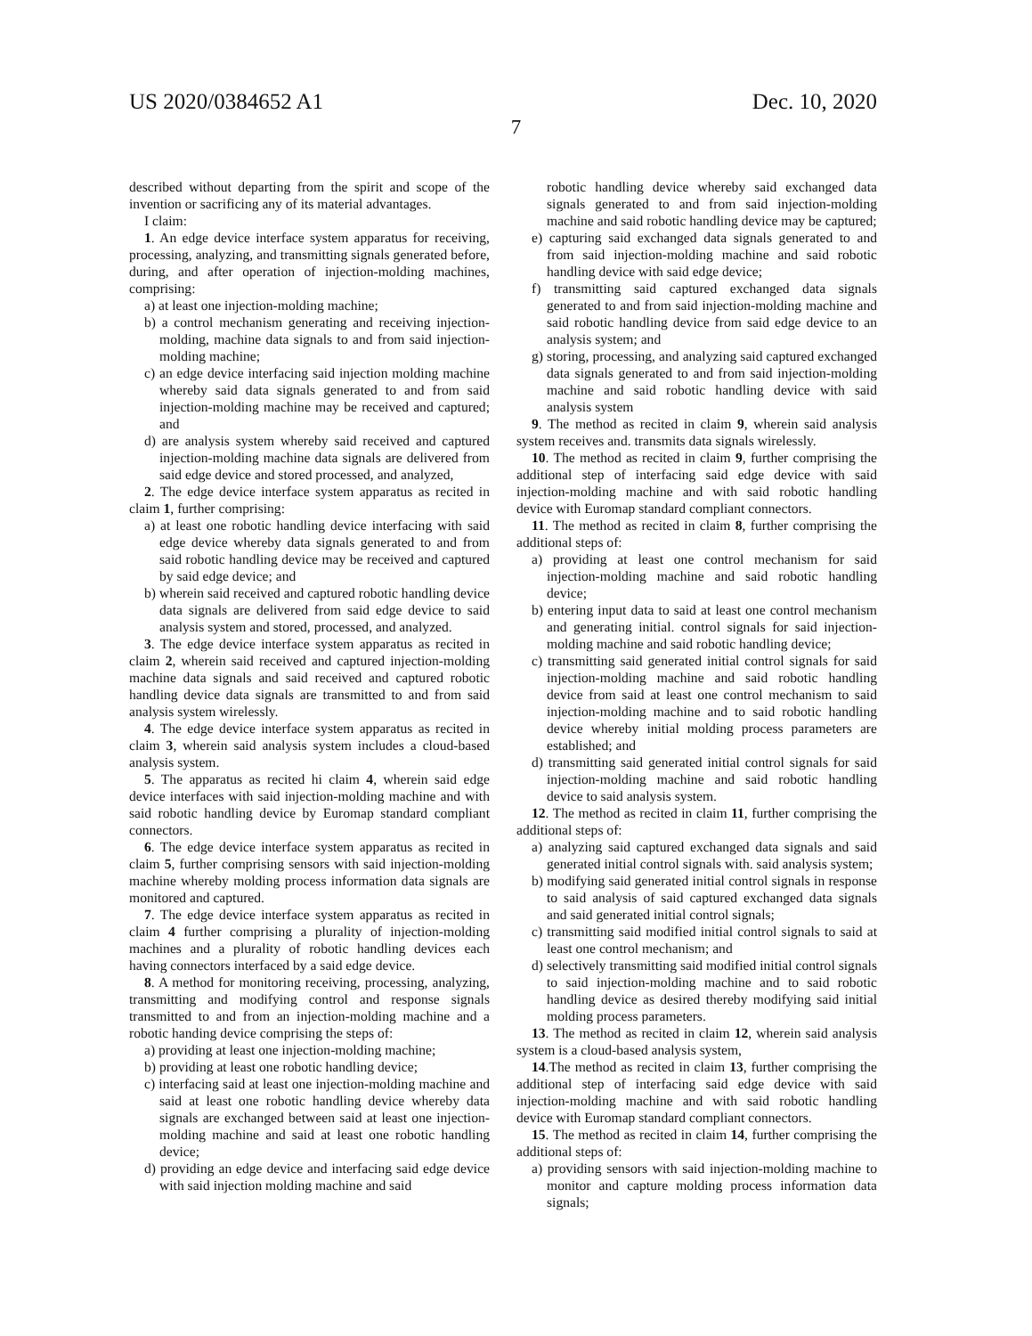US 2020/0384652 A1 Dec. 10, 2020
7
described without departing from the spirit and scope of the invention or sacrificing any of its material advantages.
I claim:
1. An edge device interface system apparatus for receiving, processing, analyzing, and transmitting signals generated before, during, and after operation of injection-molding machines, comprising:
a) at least one injection-molding machine;
b) a control mechanism generating and receiving injection-molding, machine data signals to and from said injection-molding machine;
c) an edge device interfacing said injection molding machine whereby said data signals generated to and from said injection-molding machine may be received and captured; and
d) are analysis system whereby said received and captured injection-molding machine data signals are delivered from said edge device and stored processed, and analyzed,
2. The edge device interface system apparatus as recited in claim 1, further comprising:
a) at least one robotic handling device interfacing with said edge device whereby data signals generated to and from said robotic handling device may be received and captured by said edge device; and
b) wherein said received and captured robotic handling device data signals are delivered from said edge device to said analysis system and stored, processed, and analyzed.
3. The edge device interface system apparatus as recited in claim 2, wherein said received and captured injection-molding machine data signals and said received and captured robotic handling device data signals are transmitted to and from said analysis system wirelessly.
4. The edge device interface system apparatus as recited in claim 3, wherein said analysis system includes a cloud-based analysis system.
5. The apparatus as recited hi claim 4, wherein said edge device interfaces with said injection-molding machine and with said robotic handling device by Euromap standard compliant connectors.
6. The edge device interface system apparatus as recited in claim 5, further comprising sensors with said injection-molding machine whereby molding process information data signals are monitored and captured.
7. The edge device interface system apparatus as recited in claim 4 further comprising a plurality of injection-molding machines and a plurality of robotic handling devices each having connectors interfaced by a said edge device.
8. A method for monitoring receiving, processing, analyzing, transmitting and modifying control and response signals transmitted to and from an injection-molding machine and a robotic handing device comprising the steps of:
a) providing at least one injection-molding machine;
b) providing at least one robotic handling device;
c) interfacing said at least one injection-molding machine and said at least one robotic handling device whereby data signals are exchanged between said at least one injection-molding machine and said at least one robotic handling device;
d) providing an edge device and interfacing said edge device with said injection molding machine and said
robotic handling device whereby said exchanged data signals generated to and from said injection-molding machine and said robotic handling device may be captured;
e) capturing said exchanged data signals generated to and from said injection-molding machine and said robotic handling device with said edge device;
f) transmitting said captured exchanged data signals generated to and from said injection-molding machine and said robotic handling device from said edge device to an analysis system; and
g) storing, processing, and analyzing said captured exchanged data signals generated to and from said injection-molding machine and said robotic handling device with said analysis system
9. The method as recited in claim 9, wherein said analysis system receives and. transmits data signals wirelessly.
10. The method as recited in claim 9, further comprising the additional step of interfacing said edge device with said injection-molding machine and with said robotic handling device with Euromap standard compliant connectors.
11. The method as recited in claim 8, further comprising the additional steps of:
a) providing at least one control mechanism for said injection-molding machine and said robotic handling device;
b) entering input data to said at least one control mechanism and generating initial. control signals for said injection-molding machine and said robotic handling device;
c) transmitting said generated initial control signals for said injection-molding machine and said robotic handling device from said at least one control mechanism to said injection-molding machine and to said robotic handling device whereby initial molding process parameters are established; and
d) transmitting said generated initial control signals for said injection-molding machine and said robotic handling device to said analysis system.
12. The method as recited in claim 11, further comprising the additional steps of:
a) analyzing said captured exchanged data signals and said generated initial control signals with. said analysis system;
b) modifying said generated initial control signals in response to said analysis of said captured exchanged data signals and said generated initial control signals;
c) transmitting said modified initial control signals to said at least one control mechanism; and
d) selectively transmitting said modified initial control signals to said injection-molding machine and to said robotic handling device as desired thereby modifying said initial molding process parameters.
13. The method as recited in claim 12, wherein said analysis system is a cloud-based analysis system,
14.The method as recited in claim 13, further comprising the additional step of interfacing said edge device with said injection-molding machine and with said robotic handling device with Euromap standard compliant connectors.
15. The method as recited in claim 14, further comprising the additional steps of:
a) providing sensors with said injection-molding machine to monitor and capture molding process information data signals;